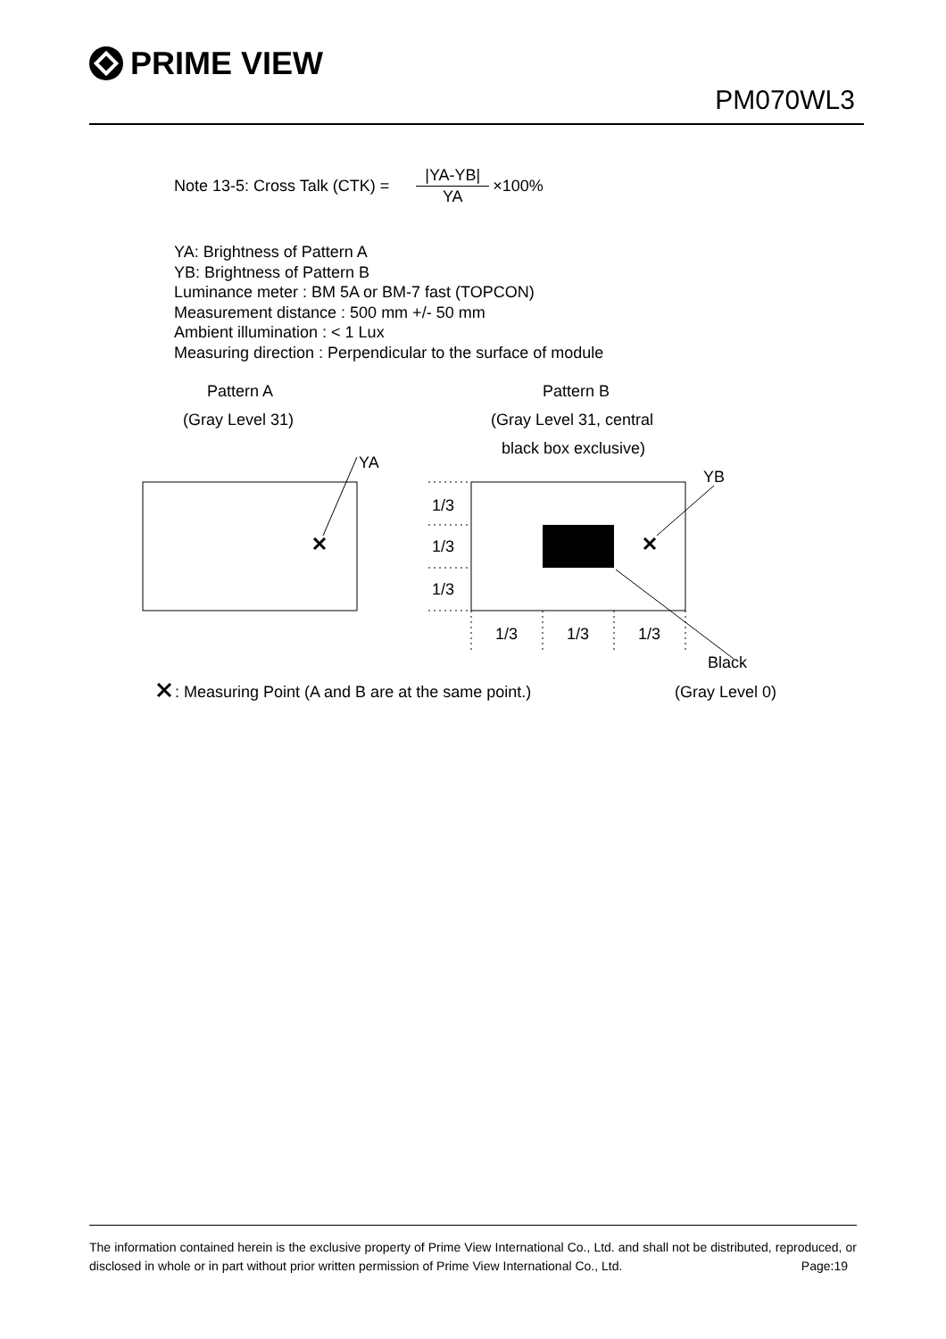PRIME VIEW
PM070WL3
Note 13-5: Cross Talk (CTK) = |YA-YB| YA ×100%
YA: Brightness of Pattern A
YB: Brightness of Pattern B
Luminance meter : BM 5A or BM-7 fast (TOPCON)
Measurement distance : 500 mm +/- 50 mm
Ambient illumination : < 1 Lux
Measuring direction : Perpendicular to the surface of module
Pattern A
(Gray Level 31)
Pattern B
(Gray Level 31, central
black box exclusive)
YA
YB
1/3
1/3
1/3
1/3
1/3
1/3
Black
: Measuring Point (A and B are at the same point.)
(Gray Level 0)
The information contained herein is the exclusive property of Prime View International Co., Ltd. and shall not be distributed, reproduced, or disclosed in whole or in part without prior written permission of Prime View International Co., Ltd. Page:19